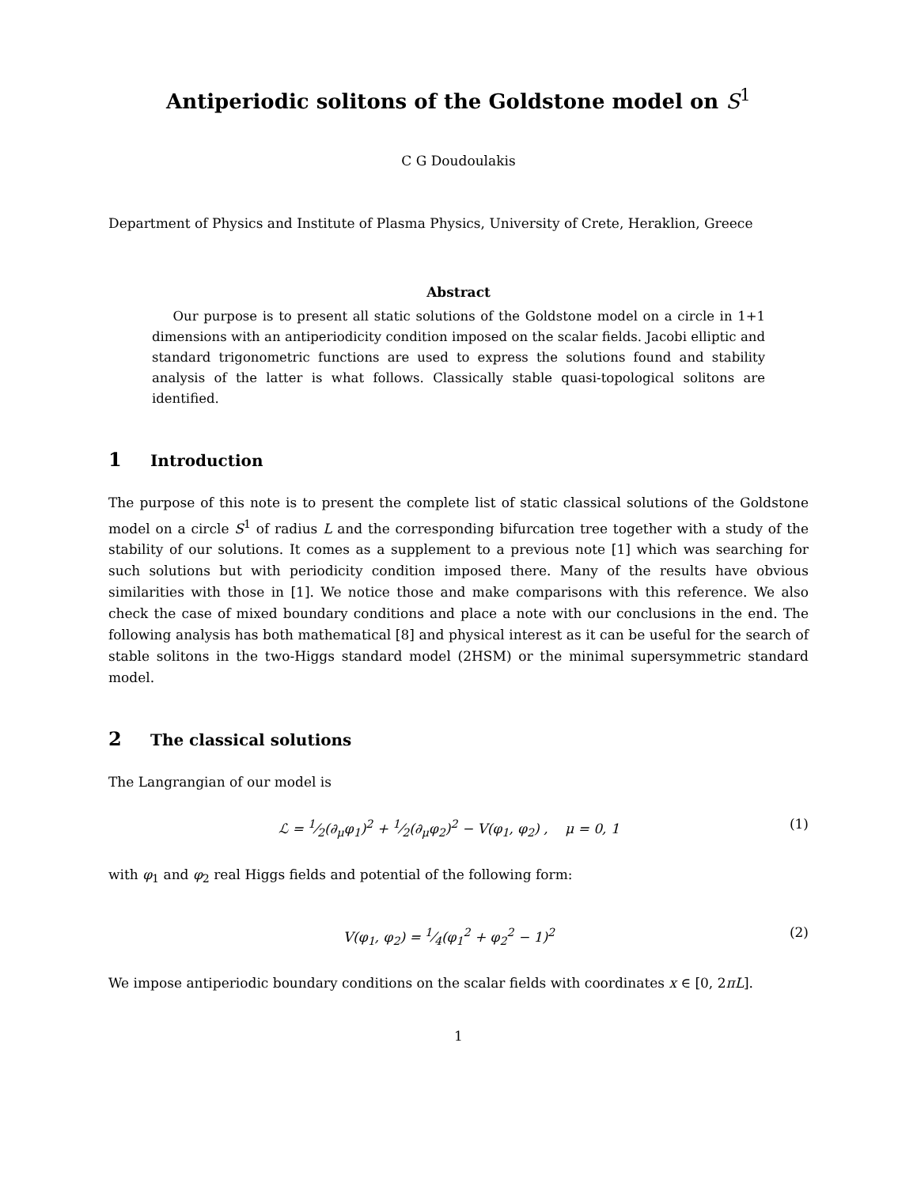Antiperiodic solitons of the Goldstone model on S<sup>1</sup>
C G Doudoulakis
Department of Physics and Institute of Plasma Physics, University of Crete, Heraklion, Greece
Abstract
Our purpose is to present all static solutions of the Goldstone model on a circle in 1+1 dimensions with an antiperiodicity condition imposed on the scalar fields. Jacobi elliptic and standard trigonometric functions are used to express the solutions found and stability analysis of the latter is what follows. Classically stable quasi-topological solitons are identified.
1 Introduction
The purpose of this note is to present the complete list of static classical solutions of the Goldstone model on a circle S<sup>1</sup> of radius L and the corresponding bifurcation tree together with a study of the stability of our solutions. It comes as a supplement to a previous note [1] which was searching for such solutions but with periodicity condition imposed there. Many of the results have obvious similarities with those in [1]. We notice those and make comparisons with this reference. We also check the case of mixed boundary conditions and place a note with our conclusions in the end. The following analysis has both mathematical [8] and physical interest as it can be useful for the search of stable solitons in the two-Higgs standard model (2HSM) or the minimal supersymmetric standard model.
2 The classical solutions
The Langrangian of our model is
ℒ = 1⁄2(∂<sub>μ</sub>φ<sub>1</sub>)<sup>2</sup> + 1⁄2(∂<sub>μ</sub>φ<sub>2</sub>)<sup>2</sup> − V(φ<sub>1</sub>, φ<sub>2</sub>) , μ = 0, 1
(1)
with φ<sub>1</sub> and φ<sub>2</sub> real Higgs fields and potential of the following form:
V(φ<sub>1</sub>, φ<sub>2</sub>) = 1⁄4(φ<sub>1</sub><sup>2</sup> + φ<sub>2</sub><sup>2</sup> − 1)<sup>2</sup>
(2)
We impose antiperiodic boundary conditions on the scalar fields with coordinates x ∈ [0, 2πL].
1